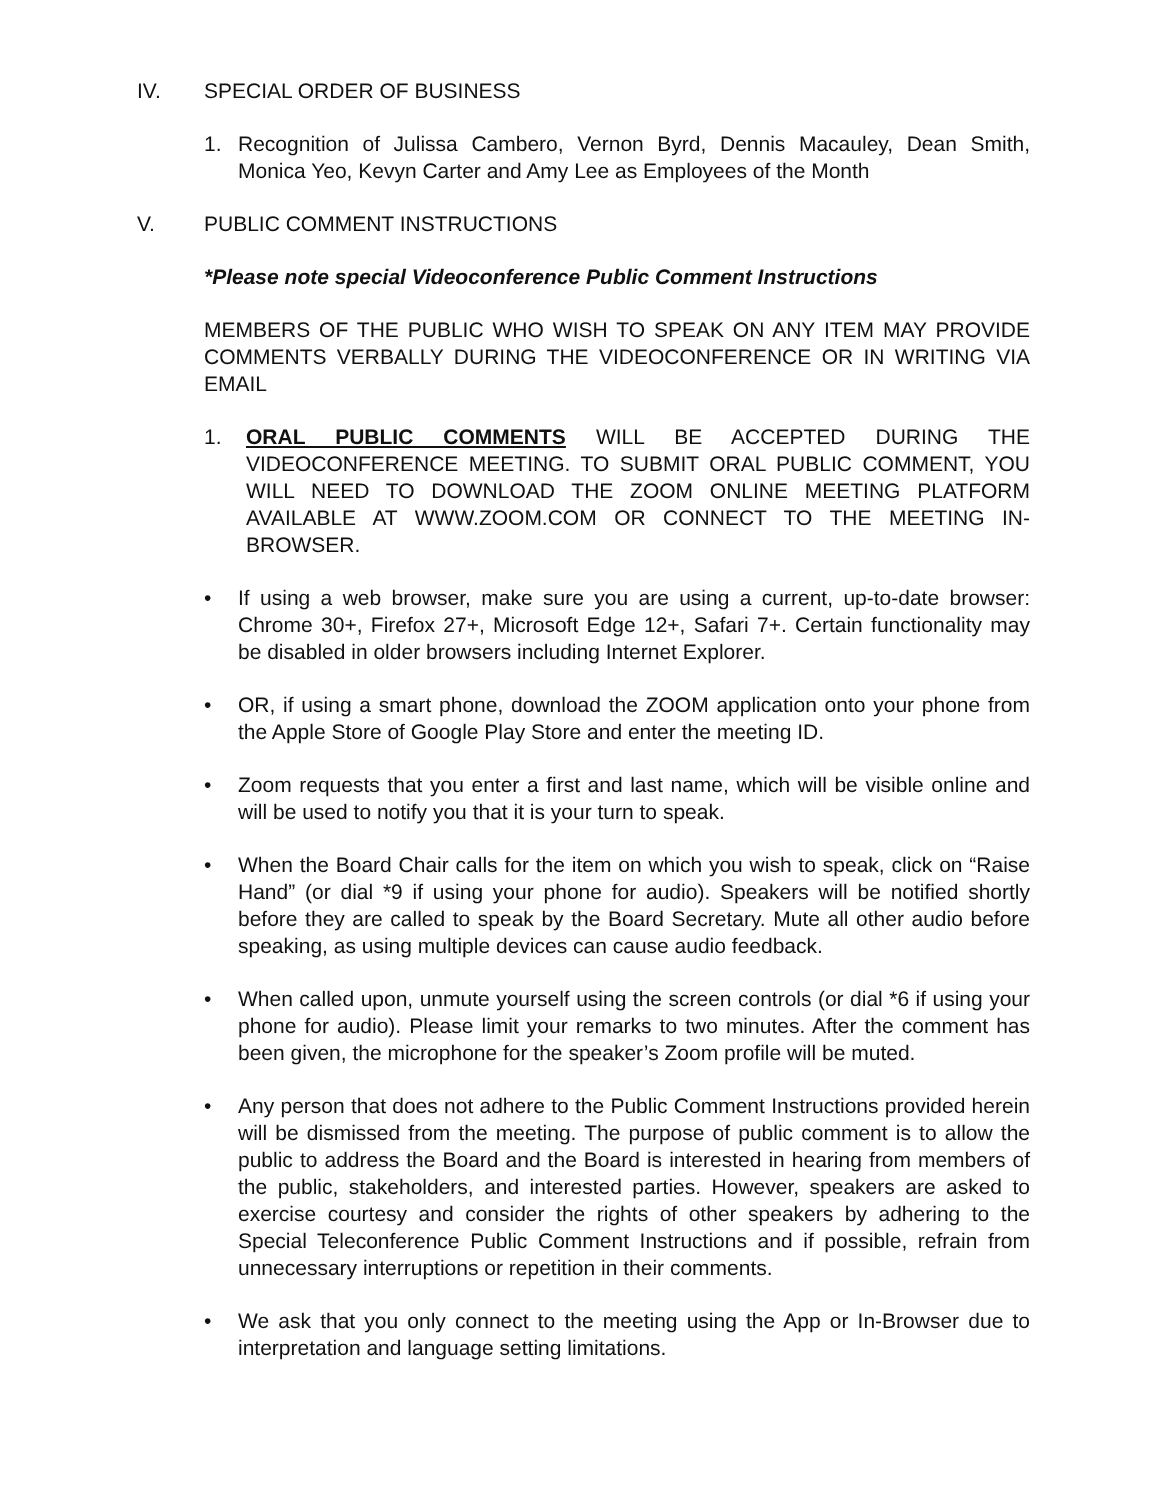IV. SPECIAL ORDER OF BUSINESS
1. Recognition of Julissa Cambero, Vernon Byrd, Dennis Macauley, Dean Smith, Monica Yeo, Kevyn Carter and Amy Lee as Employees of the Month
V. PUBLIC COMMENT INSTRUCTIONS
*Please note special Videoconference Public Comment Instructions
MEMBERS OF THE PUBLIC WHO WISH TO SPEAK ON ANY ITEM MAY PROVIDE COMMENTS VERBALLY DURING THE VIDEOCONFERENCE OR IN WRITING VIA EMAIL
1. ORAL PUBLIC COMMENTS WILL BE ACCEPTED DURING THE VIDEOCONFERENCE MEETING. TO SUBMIT ORAL PUBLIC COMMENT, YOU WILL NEED TO DOWNLOAD THE ZOOM ONLINE MEETING PLATFORM AVAILABLE AT WWW.ZOOM.COM OR CONNECT TO THE MEETING IN-BROWSER.
• If using a web browser, make sure you are using a current, up-to-date browser: Chrome 30+, Firefox 27+, Microsoft Edge 12+, Safari 7+. Certain functionality may be disabled in older browsers including Internet Explorer.
• OR, if using a smart phone, download the ZOOM application onto your phone from the Apple Store of Google Play Store and enter the meeting ID.
• Zoom requests that you enter a first and last name, which will be visible online and will be used to notify you that it is your turn to speak.
• When the Board Chair calls for the item on which you wish to speak, click on “Raise Hand” (or dial *9 if using your phone for audio). Speakers will be notified shortly before they are called to speak by the Board Secretary. Mute all other audio before speaking, as using multiple devices can cause audio feedback.
• When called upon, unmute yourself using the screen controls (or dial *6 if using your phone for audio). Please limit your remarks to two minutes. After the comment has been given, the microphone for the speaker’s Zoom profile will be muted.
• Any person that does not adhere to the Public Comment Instructions provided herein will be dismissed from the meeting. The purpose of public comment is to allow the public to address the Board and the Board is interested in hearing from members of the public, stakeholders, and interested parties. However, speakers are asked to exercise courtesy and consider the rights of other speakers by adhering to the Special Teleconference Public Comment Instructions and if possible, refrain from unnecessary interruptions or repetition in their comments.
• We ask that you only connect to the meeting using the App or In-Browser due to interpretation and language setting limitations.